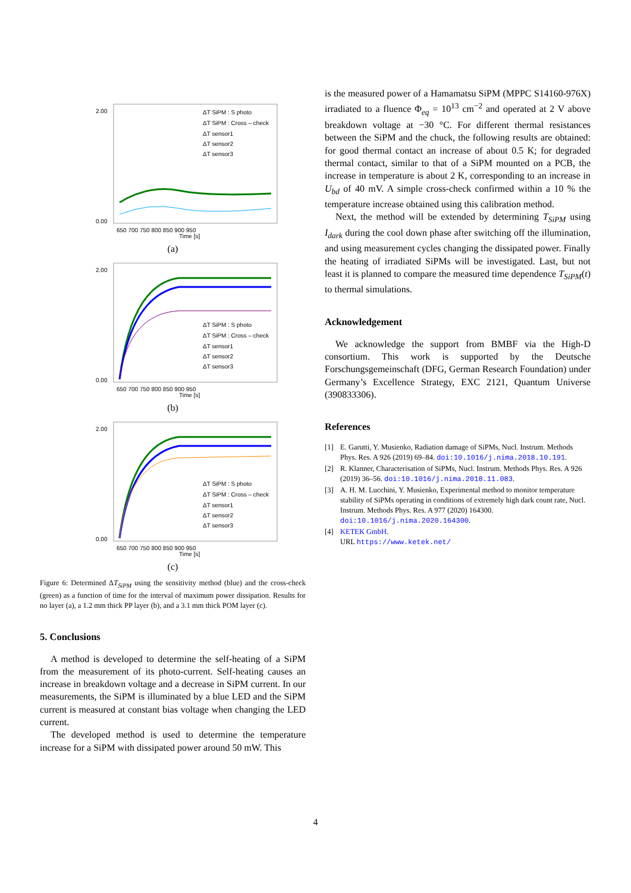2.00
0.00
650 700 750 800 850 900 950
Time [s]
ΔT SiPM : S photo
ΔT SiPM : Cross – check
ΔT sensor1
ΔT sensor2
ΔT sensor3
(a)
2.00
0.00
650 700 750 800 850 900 950
Time [s]
ΔT SiPM : S photo
ΔT SiPM : Cross – check
ΔT sensor1
ΔT sensor2
ΔT sensor3
(b)
2.00
0.00
650 700 750 800 850 900 950
Time [s]
ΔT SiPM : S photo
ΔT SiPM : Cross – check
ΔT sensor1
ΔT sensor2
ΔT sensor3
(c)
Figure 6: Determined ΔT<sub>SiPM</sub> using the sensitivity method (blue) and the cross-check (green) as a function of time for the interval of maximum power dissipation. Results for no layer (a), a 1.2 mm thick PP layer (b), and a 3.1 mm thick POM layer (c).
5. Conclusions
A method is developed to determine the self-heating of a SiPM from the measurement of its photo-current. Self-heating causes an increase in breakdown voltage and a decrease in SiPM current. In our measurements, the SiPM is illuminated by a blue LED and the SiPM current is measured at constant bias voltage when changing the LED current.
The developed method is used to determine the temperature increase for a SiPM with dissipated power around 50 mW. This
is the measured power of a Hamamatsu SiPM (MPPC S14160-976X) irradiated to a fluence Φ<sub>eq</sub> = 10<sup>13</sup> cm<sup>−2</sup> and operated at 2 V above breakdown voltage at −30 °C. For different thermal resistances between the SiPM and the chuck, the following results are obtained: for good thermal contact an increase of about 0.5 K; for degraded thermal contact, similar to that of a SiPM mounted on a PCB, the increase in temperature is about 2 K, corresponding to an increase in U<sub>bd</sub> of 40 mV. A simple cross-check confirmed within a 10 % the temperature increase obtained using this calibration method.
Next, the method will be extended by determining T<sub>SiPM</sub> using I<sub>dark</sub> during the cool down phase after switching off the illumination, and using measurement cycles changing the dissipated power. Finally the heating of irradiated SiPMs will be investigated. Last, but not least it is planned to compare the measured time dependence T<sub>SiPM</sub>(t) to thermal simulations.
Acknowledgement
We acknowledge the support from BMBF via the High-D consortium. This work is supported by the Deutsche Forschungsgemeinschaft (DFG, German Research Foundation) under Germany’s Excellence Strategy, EXC 2121, Quantum Universe (390833306).
References
[1] E. Garutti, Y. Musienko, Radiation damage of SiPMs, Nucl. Instrum. Methods Phys. Res. A 926 (2019) 69–84. doi:10.1016/j.nima.2018.10.191.
[2] R. Klanner, Characterisation of SiPMs, Nucl. Instrum. Methods Phys. Res. A 926 (2019) 36–56. doi:10.1016/j.nima.2018.11.083.
[3] A. H. M. Lucchini, Y. Musienko, Experimental method to monitor temperature stability of SiPMs operating in conditions of extremely high dark count rate, Nucl. Instrum. Methods Phys. Res. A 977 (2020) 164300. doi:10.1016/j.nima.2020.164300.
[4] KETEK GmbH.
URL https://www.ketek.net/
4